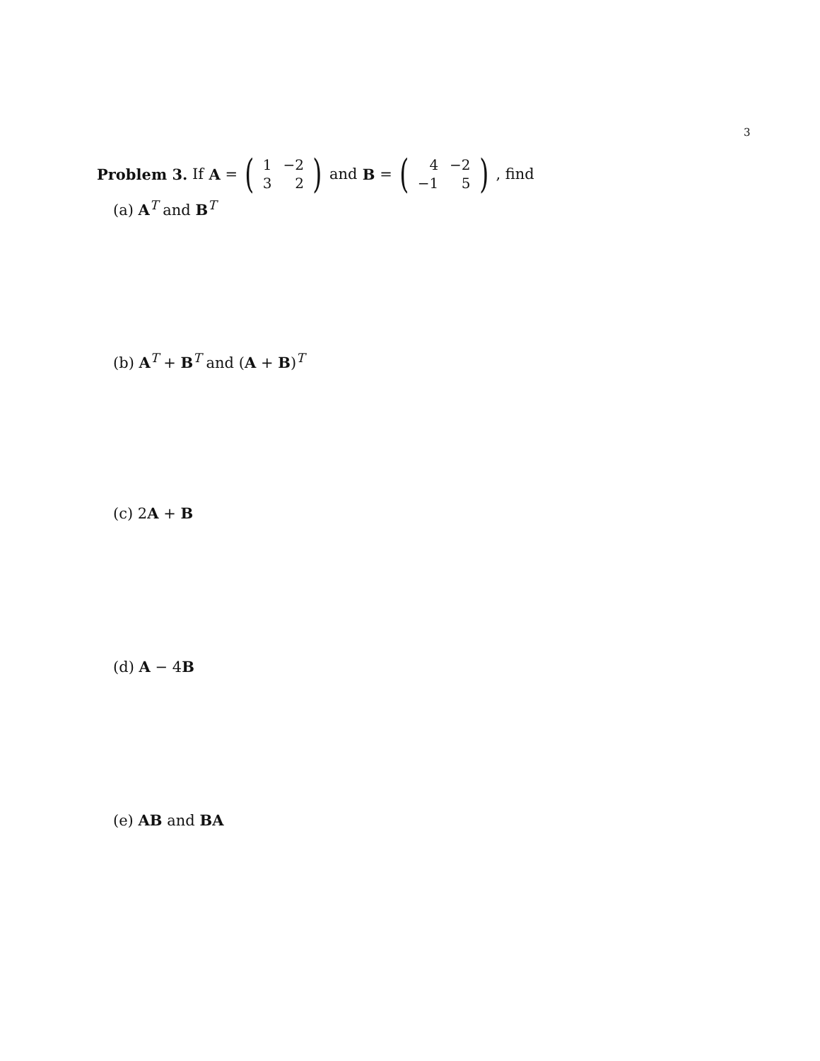3
Problem 3. If A = (
| 1 | −2 |
| 3 | 2 |
) and B = (
| 4 | −2 |
| −1 | 5 |
), find
(a) A<sup>T</sup> and B<sup>T</sup>
(b) A<sup>T</sup> + B<sup>T</sup> and (A + B)<sup>T</sup>
(c) 2A + B
(d) A − 4B
(e) AB and BA